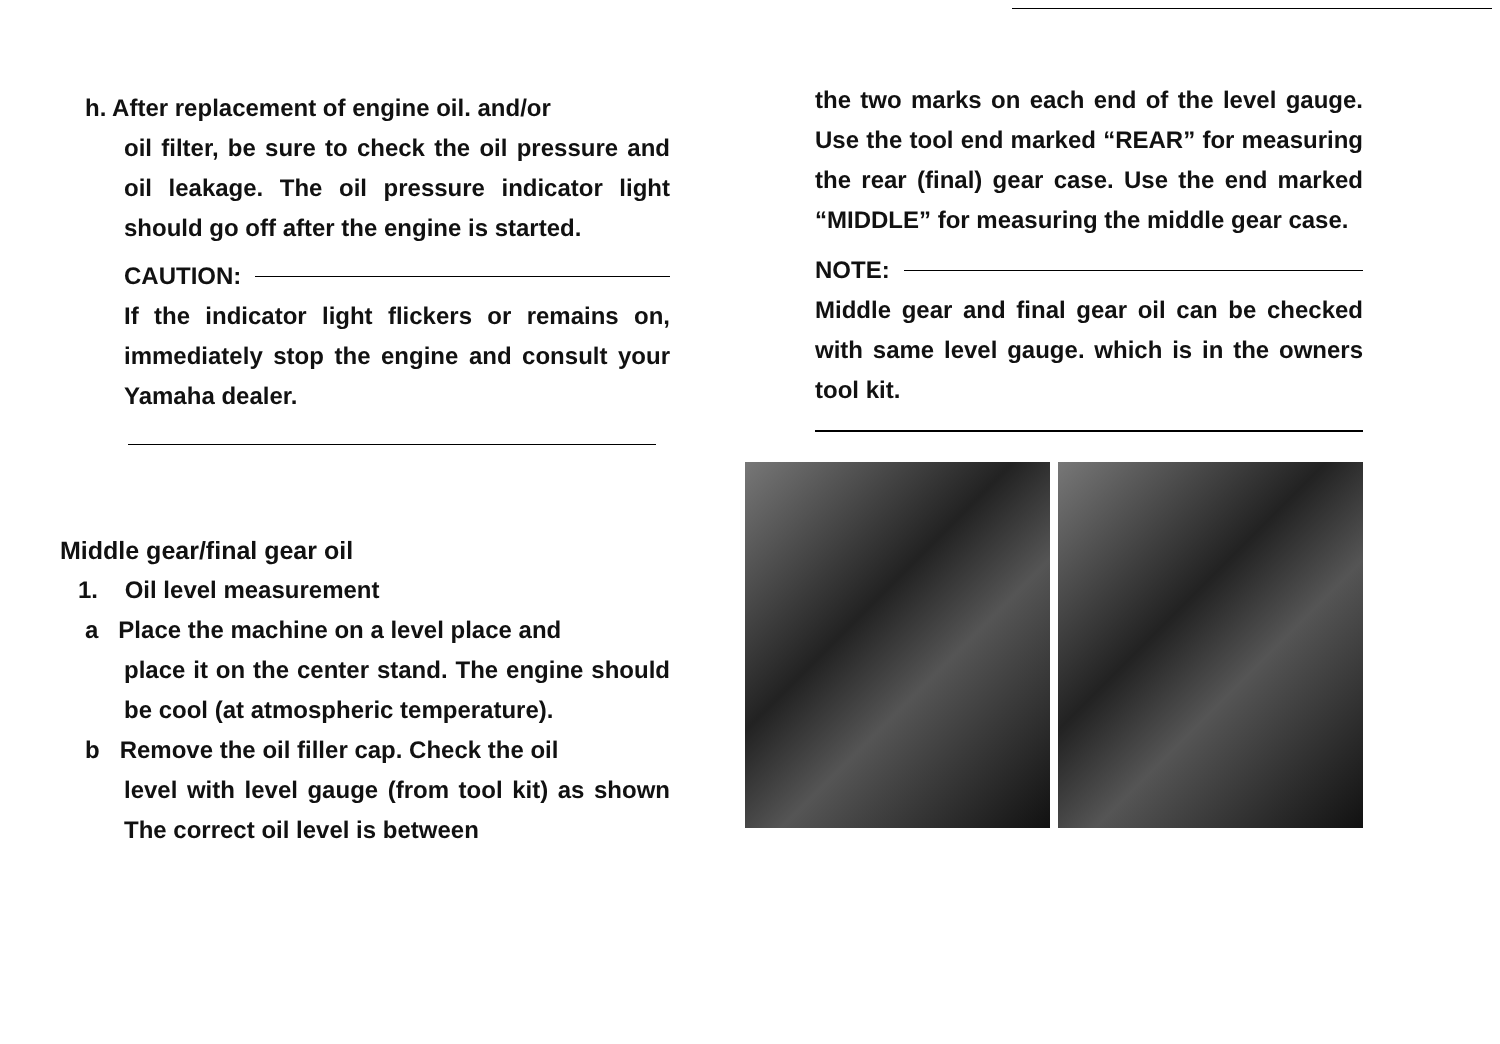h. After replacement of engine oil. and/or
oil filter, be sure to check the oil pressure and oil leakage. The oil pressure indicator light should go off after the engine is started.
CAUTION:
If the indicator light flickers or remains on, immediately stop the engine and consult your Yamaha dealer.
Middle gear/final gear oil
1. Oil level measurement
a Place the machine on a level place and
place it on the center stand. The engine should be cool (at atmospheric temperature).
b Remove the oil filler cap. Check the oil
level with level gauge (from tool kit) as shown The correct oil level is between
the two marks on each end of the level gauge. Use the tool end marked “REAR” for measuring the rear (final) gear case. Use the end marked “MIDDLE” for measuring the middle gear case.
NOTE:
Middle gear and final gear oil can be checked with same level gauge. which is in the owners tool kit.